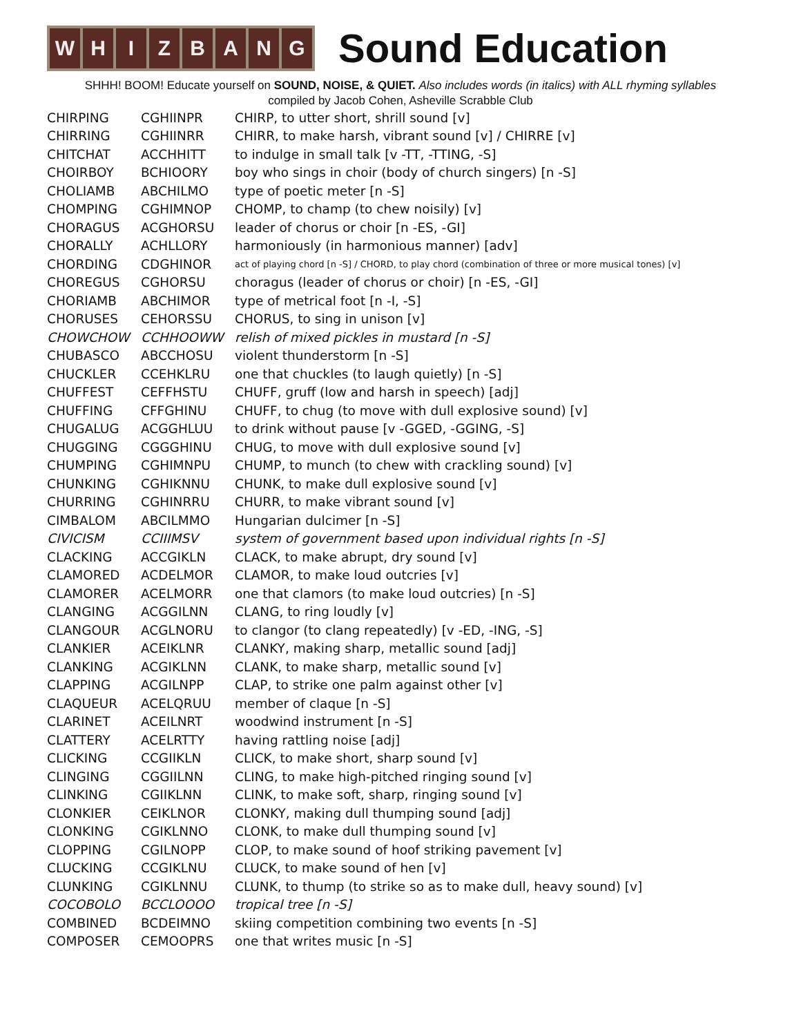W H I Z B A N G
Sound Education
SHHH! BOOM! Educate yourself on SOUND, NOISE, & QUIET. Also includes words (in italics) with ALL rhyming syllables
compiled by Jacob Cohen, Asheville Scrabble Club
| CHIRPING | CGHIINPR | CHIRP, to utter short, shrill sound [v] |
| CHIRRING | CGHIINRR | CHIRR, to make harsh, vibrant sound [v] / CHIRRE [v] |
| CHITCHAT | ACCHHITT | to indulge in small talk [v -TT, -TTING, -S] |
| CHOIRBOY | BCHIOORY | boy who sings in choir (body of church singers) [n -S] |
| CHOLIAMB | ABCHILMO | type of poetic meter [n -S] |
| CHOMPING | CGHIMNOP | CHOMP, to champ (to chew noisily) [v] |
| CHORAGUS | ACGHORSU | leader of chorus or choir [n -ES, -GI] |
| CHORALLY | ACHLLORY | harmoniously (in harmonious manner) [adv] |
| CHORDING | CDGHINOR | act of playing chord [n -S] / CHORD, to play chord (combination of three or more musical tones) [v] |
| CHOREGUS | CGHORSU | choragus (leader of chorus or choir) [n -ES, -GI] |
| CHORIAMB | ABCHIMOR | type of metrical foot [n -I, -S] |
| CHORUSES | CEHORSSU | CHORUS, to sing in unison [v] |
| CHOWCHOW | CCHHOOWW | relish of mixed pickles in mustard [n -S] |
| CHUBASCO | ABCCHOSU | violent thunderstorm [n -S] |
| CHUCKLER | CCEHKLRU | one that chuckles (to laugh quietly) [n -S] |
| CHUFFEST | CEFFHSTU | CHUFF, gruff (low and harsh in speech) [adj] |
| CHUFFING | CFFGHINU | CHUFF, to chug (to move with dull explosive sound) [v] |
| CHUGALUG | ACGGHLUU | to drink without pause [v -GGED, -GGING, -S] |
| CHUGGING | CGGGHINU | CHUG, to move with dull explosive sound [v] |
| CHUMPING | CGHIMNPU | CHUMP, to munch (to chew with crackling sound) [v] |
| CHUNKING | CGHIKNNU | CHUNK, to make dull explosive sound [v] |
| CHURRING | CGHINRRU | CHURR, to make vibrant sound [v] |
| CIMBALOM | ABCILMMO | Hungarian dulcimer [n -S] |
| CIVICISM | CCIIIMSV | system of government based upon individual rights [n -S] |
| CLACKING | ACCGIKLN | CLACK, to make abrupt, dry sound [v] |
| CLAMORED | ACDELMOR | CLAMOR, to make loud outcries [v] |
| CLAMORER | ACELMORR | one that clamors (to make loud outcries) [n -S] |
| CLANGING | ACGGILNN | CLANG, to ring loudly [v] |
| CLANGOUR | ACGLNORU | to clangor (to clang repeatedly) [v -ED, -ING, -S] |
| CLANKIER | ACEIKLNR | CLANKY, making sharp, metallic sound [adj] |
| CLANKING | ACGIKLNN | CLANK, to make sharp, metallic sound [v] |
| CLAPPING | ACGILNPP | CLAP, to strike one palm against other [v] |
| CLAQUEUR | ACELQRUU | member of claque [n -S] |
| CLARINET | ACEILNRT | woodwind instrument [n -S] |
| CLATTERY | ACELRTTY | having rattling noise [adj] |
| CLICKING | CCGIIKLN | CLICK, to make short, sharp sound [v] |
| CLINGING | CGGIILNN | CLING, to make high-pitched ringing sound [v] |
| CLINKING | CGIIKLNN | CLINK, to make soft, sharp, ringing sound [v] |
| CLONKIER | CEIKLNOR | CLONKY, making dull thumping sound [adj] |
| CLONKING | CGIKLNNO | CLONK, to make dull thumping sound [v] |
| CLOPPING | CGILNOPP | CLOP, to make sound of hoof striking pavement [v] |
| CLUCKING | CCGIKLNU | CLUCK, to make sound of hen [v] |
| CLUNKING | CGIKLNNU | CLUNK, to thump (to strike so as to make dull, heavy sound) [v] |
| COCOBOLO | BCCLOOOO | tropical tree [n -S] |
| COMBINED | BCDEIMNO | skiing competition combining two events [n -S] |
| COMPOSER | CEMOOPRS | one that writes music [n -S] |